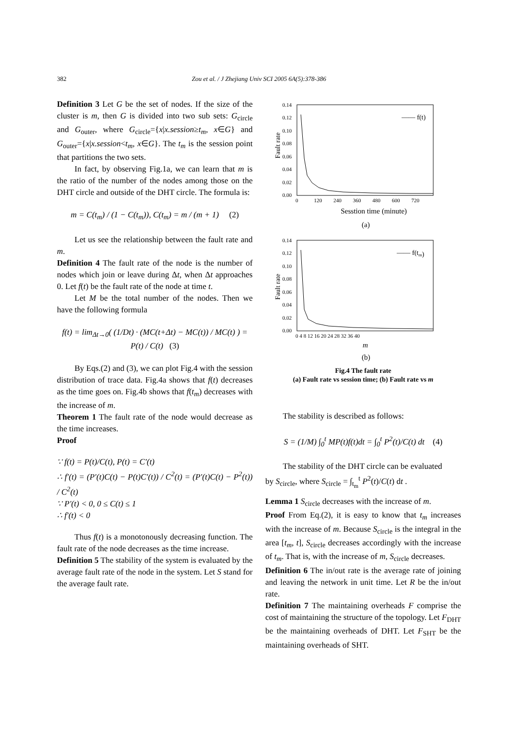382
Zou et al. / J Zhejiang Univ SCI 2005 6A(5):378-386
Definition 3 Let G be the set of nodes. If the size of the cluster is m, then G is divided into two sub sets: G<sub>circle</sub> and G<sub>outer</sub>, where G<sub>circle</sub>={x|x.session≥t<sub>m</sub>, x∈G} and G<sub>outer</sub>={x|x.session<t<sub>m</sub>, x∈G}. The t<sub>m</sub> is the session point that partitions the two sets.
In fact, by observing Fig.1a, we can learn that m is the ratio of the number of the nodes among those on the DHT circle and outside of the DHT circle. The formula is:
m = C(t<sub>m</sub>) / (1 − C(t<sub>m</sub>)), C(t<sub>m</sub>) = m / (m + 1) (2)
Let us see the relationship between the fault rate and m.
Definition 4 The fault rate of the node is the number of nodes which join or leave during Δt, when Δt approaches 0. Let f(t) be the fault rate of the node at time t.
Let M be the total number of the nodes. Then we have the following formula
f(t) = lim<sub>Δt→0</sub>( (1/Dt) · (MC(t+Δt) − MC(t)) / MC(t) ) = P(t) / C(t) (3)
By Eqs.(2) and (3), we can plot Fig.4 with the session distribution of trace data. Fig.4a shows that f(t) decreases as the time goes on. Fig.4b shows that f(t<sub>m</sub>) decreases with the increase of m.
Theorem 1 The fault rate of the node would decrease as the time increases.
Proof
∵ f(t) = P(t)/C(t), P(t) = C′(t)
∴ f′(t) = (P′(t)C(t) − P(t)C′(t)) / C<sup>2</sup>(t) = (P′(t)C(t) − P<sup>2</sup>(t)) / C<sup>2</sup>(t)
∵ P′(t) < 0, 0 ≤ C(t) ≤ 1
∴ f′(t) < 0
Thus f(t) is a monotonously decreasing function. The fault rate of the node decreases as the time increase.
Definition 5 The stability of the system is evaluated by the average fault rate of the node in the system. Let S stand for the average fault rate.
0.14
0.12
0.10
0.08
0.06
0.04
0.02
0.00
0
120
240
360
480
600
720
Fault rate
—— f(t)
Sesstion time (minute)
(a)
0.14
0.12
0.10
0.08
0.06
0.04
0.02
0.00
0 4 8 12 16 20 24 28 32 36 40
Fault rate
—— f(tm)
m
(b)
Fig.4 The fault rate
(a) Fault rate vs session time; (b) Fault rate vs m
The stability is described as follows:
S = (1/M) ∫<sub>0</sub><sup>t</sup> MP(t)f(t)dt = ∫<sub>0</sub><sup>t</sup> P<sup>2</sup>(t)/C(t) dt (4)
The stability of the DHT circle can be evaluated
by S<sub>circle</sub>, where S<sub>circle</sub> = ∫<sub>t<sub>m</sub></sub><sup>t</sup> P<sup>2</sup>(t)/C(t) dt .
Lemma 1 S<sub>circle</sub> decreases with the increase of m.
Proof From Eq.(2), it is easy to know that t<sub>m</sub> increases with the increase of m. Because S<sub>circle</sub> is the integral in the area [t<sub>m</sub>, t], S<sub>circle</sub> decreases accordingly with the increase of t<sub>m</sub>. That is, with the increase of m, S<sub>circle</sub> decreases.
Definition 6 The in/out rate is the average rate of joining and leaving the network in unit time. Let R be the in/out rate.
Definition 7 The maintaining overheads F comprise the cost of maintaining the structure of the topology. Let F<sub>DHT</sub> be the maintaining overheads of DHT. Let F<sub>SHT</sub> be the maintaining overheads of SHT.